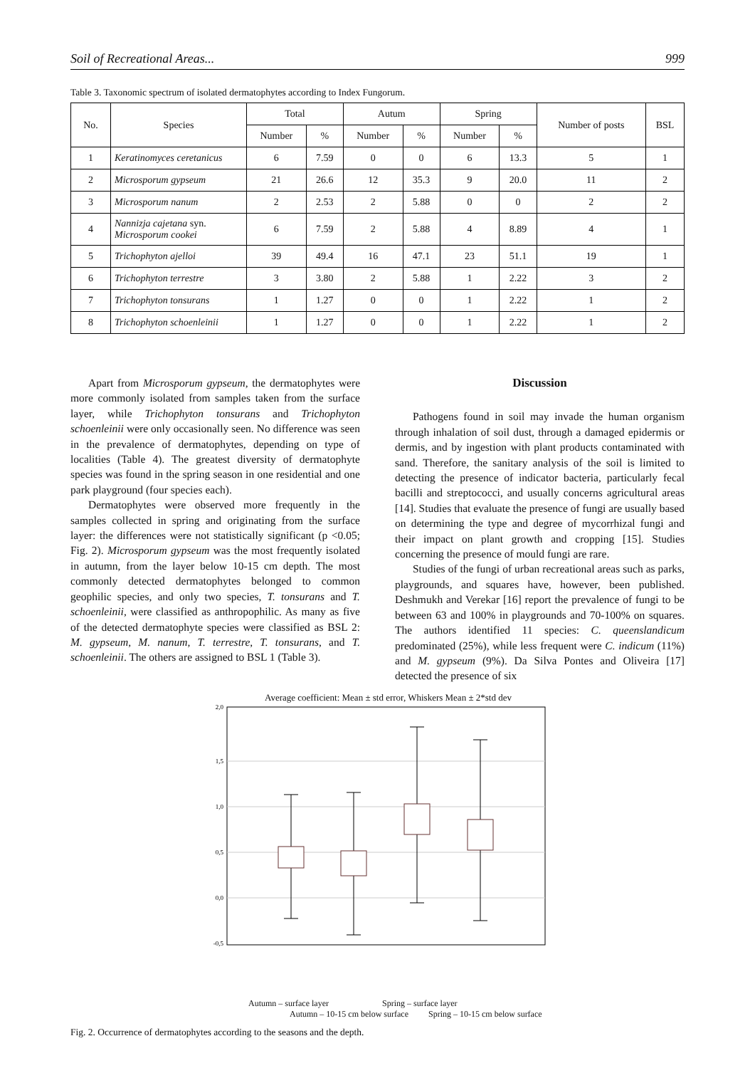Soil of Recreational Areas... 999
Table 3. Taxonomic spectrum of isolated dermatophytes according to Index Fungorum.
| No. | Species | Total | | Autum | | Spring | | Number of posts | BSL |
| --- | --- | --- | --- | --- | --- | --- | --- | --- | --- |
| | | Number | % | Number | % | Number | % | | |
| 1 | Keratinomyces ceretanicus | 6 | 7.59 | 0 | 0 | 6 | 13.3 | 5 | 1 |
| 2 | Microsporum gypseum | 21 | 26.6 | 12 | 35.3 | 9 | 20.0 | 11 | 2 |
| 3 | Microsporum nanum | 2 | 2.53 | 2 | 5.88 | 0 | 0 | 2 | 2 |
| 4 | Nannizja cajetana syn. Microsporum cookei | 6 | 7.59 | 2 | 5.88 | 4 | 8.89 | 4 | 1 |
| 5 | Trichophyton ajelloi | 39 | 49.4 | 16 | 47.1 | 23 | 51.1 | 19 | 1 |
| 6 | Trichophyton terrestre | 3 | 3.80 | 2 | 5.88 | 1 | 2.22 | 3 | 2 |
| 7 | Trichophyton tonsurans | 1 | 1.27 | 0 | 0 | 1 | 2.22 | 1 | 2 |
| 8 | Trichophyton schoenleinii | 1 | 1.27 | 0 | 0 | 1 | 2.22 | 1 | 2 |
Apart from Microsporum gypseum, the dermatophytes were more commonly isolated from samples taken from the surface layer, while Trichophyton tonsurans and Trichophyton schoenleinii were only occasionally seen. No difference was seen in the prevalence of dermatophytes, depending on type of localities (Table 4). The greatest diversity of dermatophyte species was found in the spring season in one residential and one park playground (four species each).
Dermatophytes were observed more frequently in the samples collected in spring and originating from the surface layer: the differences were not statistically significant (p <0.05; Fig. 2). Microsporum gypseum was the most frequently isolated in autumn, from the layer below 10-15 cm depth. The most commonly detected dermatophytes belonged to common geophilic species, and only two species, T. tonsurans and T. schoenleinii, were classified as anthropophilic. As many as five of the detected dermatophyte species were classified as BSL 2: M. gypseum, M. nanum, T. terrestre, T. tonsurans, and T. schoenleinii. The others are assigned to BSL 1 (Table 3).
Discussion
Pathogens found in soil may invade the human organism through inhalation of soil dust, through a damaged epidermis or dermis, and by ingestion with plant products contaminated with sand. Therefore, the sanitary analysis of the soil is limited to detecting the presence of indicator bacteria, particularly fecal bacilli and streptococci, and usually concerns agricultural areas [14]. Studies that evaluate the presence of fungi are usually based on determining the type and degree of mycorrhizal fungi and their impact on plant growth and cropping [15]. Studies concerning the presence of mould fungi are rare.
Studies of the fungi of urban recreational areas such as parks, playgrounds, and squares have, however, been published. Deshmukh and Verekar [16] report the prevalence of fungi to be between 63 and 100% in playgrounds and 70-100% on squares. The authors identified 11 species: C. queenslandicum predominated (25%), while less frequent were C. indicum (11%) and M. gypseum (9%). Da Silva Pontes and Oliveira [17] detected the presence of six
Average coefficient: Mean ± std error, Whiskers Mean ± 2*std dev
2,0
1,5
1,0
0,5
0,0
-0,5
Autumn – surface layer Spring – surface layer
Autumn – 10-15 cm below surface Spring – 10-15 cm below surface
Fig. 2. Occurrence of dermatophytes according to the seasons and the depth.